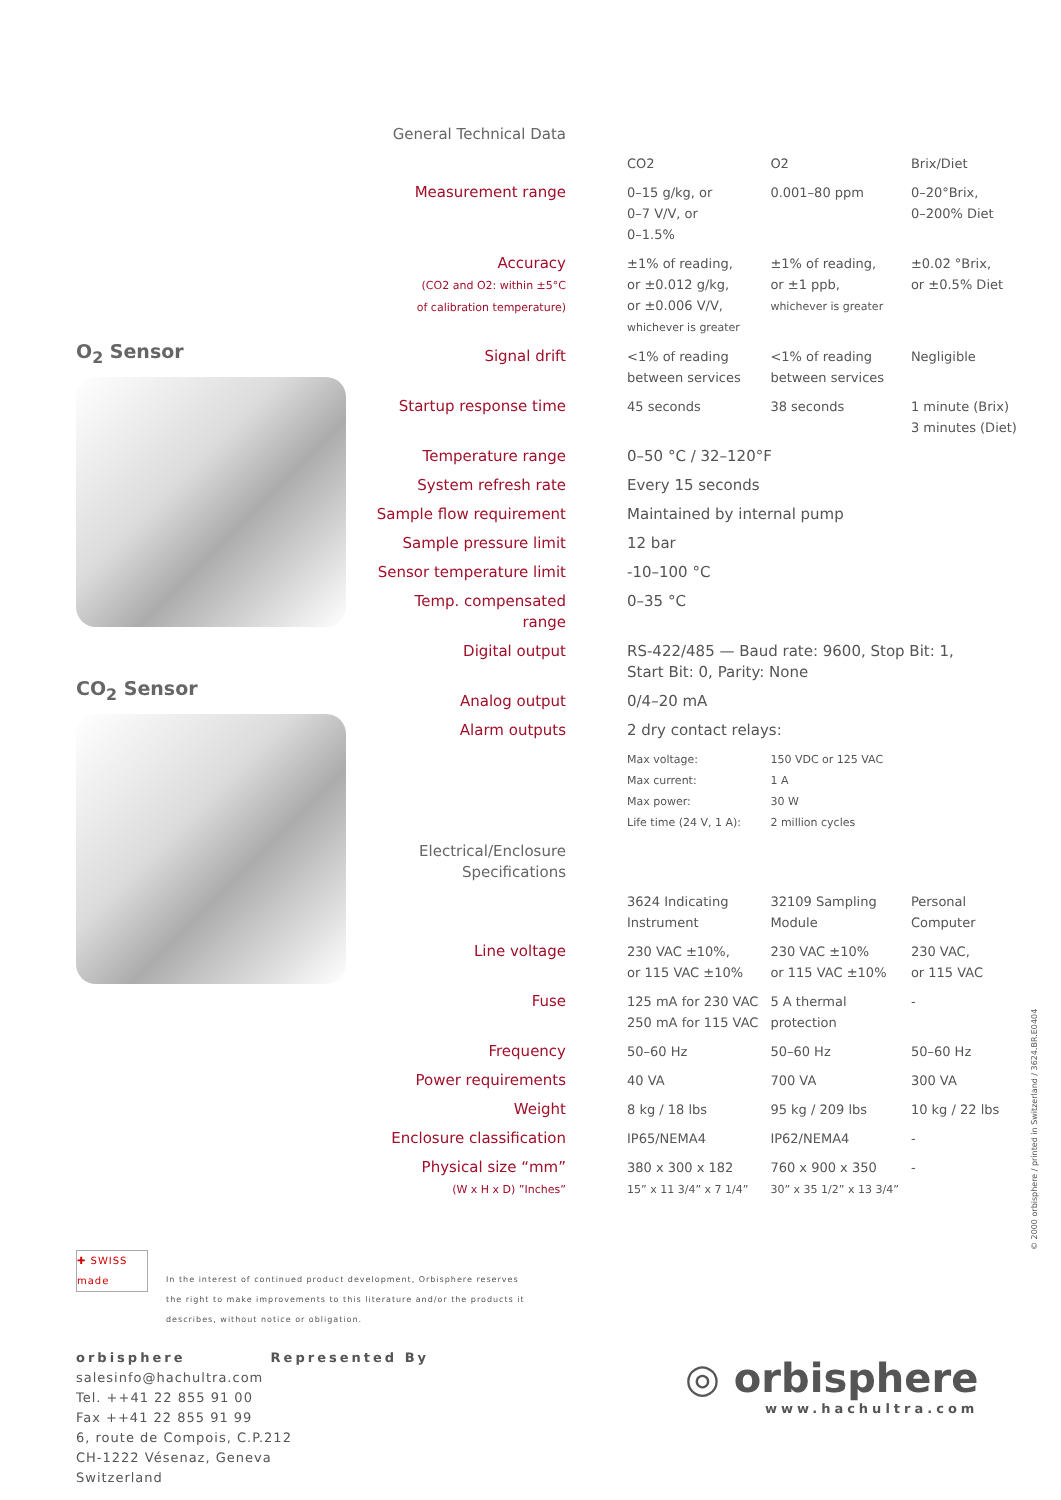O<sub>2</sub> Sensor
CO<sub>2</sub> Sensor
| General Technical Data | | | |
| | CO2 | O2 | Brix/Diet |
| Measurement range | 0–15 g/kg, or 0–7 V/V, or 0–1.5% | 0.001–80 ppm | 0–20°Brix, 0–200% Diet |
| Accuracy (CO2 and O2: within ±5°C of calibration temperature) | ±1% of reading, or ±0.012 g/kg, or ±0.006 V/V, whichever is greater | ±1% of reading, or ±1 ppb, whichever is greater | ±0.02 °Brix, or ±0.5% Diet |
| Signal drift | <1% of reading between services | <1% of reading between services | Negligible |
| Startup response time | 45 seconds | 38 seconds | 1 minute (Brix) 3 minutes (Diet) |
| Temperature range | 0–50 °C / 32–120°F | | |
| System refresh rate | Every 15 seconds | | |
| Sample flow requirement | Maintained by internal pump | | |
| Sample pressure limit | 12 bar | | |
| Sensor temperature limit | -10–100 °C | | |
| Temp. compensated range | 0–35 °C | | |
| Digital output | RS-422/485 — Baud rate: 9600, Stop Bit: 1, Start Bit: 0, Parity: None | | |
| Analog output | 0/4–20 mA | | |
| Alarm outputs | 2 dry contact relays: | | |
| | Max voltage: Max current: Max power: Life time (24 V, 1 A): | 150 VDC or 125 VAC 1 A 30 W 2 million cycles | |
| Electrical/Enclosure Specifications | | | |
| | 3624 Indicating Instrument | 32109 Sampling Module | Personal Computer |
| Line voltage | 230 VAC ±10%, or 115 VAC ±10% | 230 VAC ±10% or 115 VAC ±10% | 230 VAC, or 115 VAC |
| Fuse | 125 mA for 230 VAC 250 mA for 115 VAC | 5 A thermal protection | - |
| Frequency | 50–60 Hz | 50–60 Hz | 50–60 Hz |
| Power requirements | 40 VA | 700 VA | 300 VA |
| Weight | 8 kg / 18 lbs | 95 kg / 209 lbs | 10 kg / 22 lbs |
| Enclosure classification | IP65/NEMA4 | IP62/NEMA4 | - |
| Physical size “mm” (W x H x D) ”Inches” | 380 x 300 x 182 15” x 11 3/4” x 7 1/4” | 760 x 900 x 350 30” x 35 1/2” x 13 3/4” | - |
✚ SWISS made
In the interest of continued product development, Orbisphere reserves the right to make improvements to this literature and/or the products it describes, without notice or obligation.
orbisphere Represented By
salesinfo@hachultra.com
Tel. ++41 22 855 91 00
Fax ++41 22 855 91 99
6, route de Compois, C.P.212
CH-1222 Vésenaz, Geneva
Switzerland
◎ orbisphere
www.hachultra.com
© 2000 orbisphere / printed in Switzerland / 3624.BR.E0404